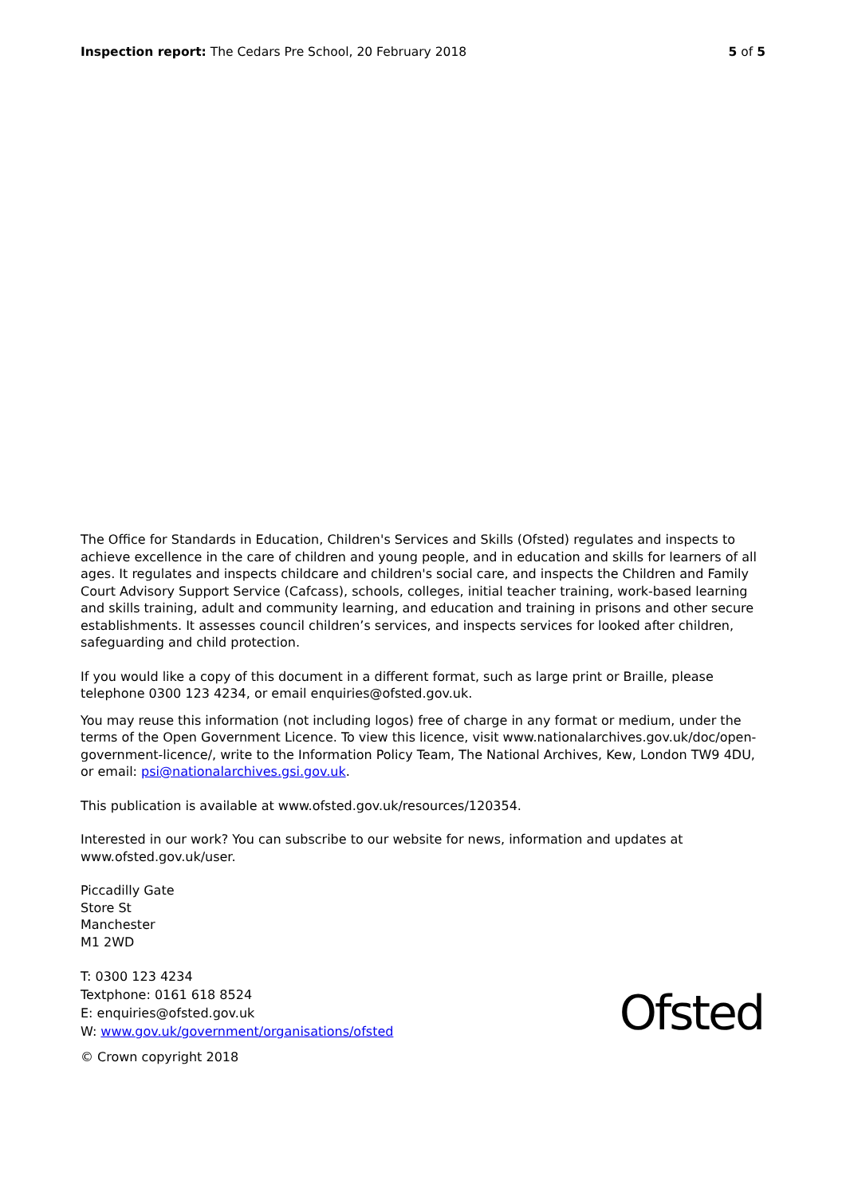Inspection report: The Cedars Pre School, 20 February 2018
5 of 5
The Office for Standards in Education, Children's Services and Skills (Ofsted) regulates and inspects to achieve excellence in the care of children and young people, and in education and skills for learners of all ages. It regulates and inspects childcare and children's social care, and inspects the Children and Family Court Advisory Support Service (Cafcass), schools, colleges, initial teacher training, work-based learning and skills training, adult and community learning, and education and training in prisons and other secure establishments. It assesses council children’s services, and inspects services for looked after children, safeguarding and child protection.
If you would like a copy of this document in a different format, such as large print or Braille, please telephone 0300 123 4234, or email enquiries@ofsted.gov.uk.
You may reuse this information (not including logos) free of charge in any format or medium, under the terms of the Open Government Licence. To view this licence, visit www.nationalarchives.gov.uk/doc/open-government-licence/, write to the Information Policy Team, The National Archives, Kew, London TW9 4DU, or email: psi@nationalarchives.gsi.gov.uk.
This publication is available at www.ofsted.gov.uk/resources/120354.
Interested in our work? You can subscribe to our website for news, information and updates at www.ofsted.gov.uk/user.
Piccadilly Gate
Store St
Manchester
M1 2WD
T: 0300 123 4234
Textphone: 0161 618 8524
E: enquiries@ofsted.gov.uk
W: www.gov.uk/government/organisations/ofsted
© Crown copyright 2018
Ofsted